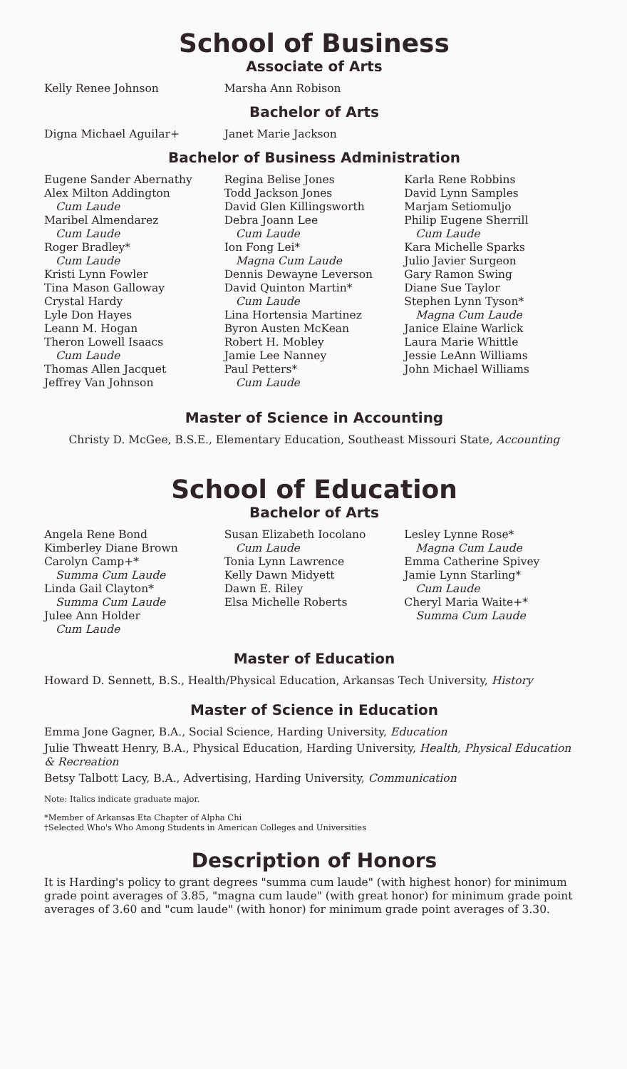School of Business
Associate of Arts
Kelly Renee Johnson Marsha Ann Robison
Bachelor of Arts
Digna Michael Aguilar+ Janet Marie Jackson
Bachelor of Business Administration
Eugene Sander Abernathy
Alex Milton Addington
Cum Laude
Maribel Almendarez
Cum Laude
Roger Bradley*
Cum Laude
Kristi Lynn Fowler
Tina Mason Galloway
Crystal Hardy
Lyle Don Hayes
Leann M. Hogan
Theron Lowell Isaacs
Cum Laude
Thomas Allen Jacquet
Jeffrey Van Johnson
Regina Belise Jones
Todd Jackson Jones
David Glen Killingsworth
Debra Joann Lee
Cum Laude
Ion Fong Lei*
Magna Cum Laude
Dennis Dewayne Leverson
David Quinton Martin*
Cum Laude
Lina Hortensia Martinez
Byron Austen McKean
Robert H. Mobley
Jamie Lee Nanney
Paul Petters*
Cum Laude
Karla Rene Robbins
David Lynn Samples
Marjam Setiomuljo
Philip Eugene Sherrill
Cum Laude
Kara Michelle Sparks
Julio Javier Surgeon
Gary Ramon Swing
Diane Sue Taylor
Stephen Lynn Tyson*
Magna Cum Laude
Janice Elaine Warlick
Laura Marie Whittle
Jessie LeAnn Williams
John Michael Williams
Master of Science in Accounting
Christy D. McGee, B.S.E., Elementary Education, Southeast Missouri State, Accounting
School of Education
Bachelor of Arts
Angela Rene Bond
Kimberley Diane Brown
Carolyn Camp+*
Summa Cum Laude
Linda Gail Clayton*
Summa Cum Laude
Julee Ann Holder
Cum Laude
Susan Elizabeth Iocolano
Cum Laude
Tonia Lynn Lawrence
Kelly Dawn Midyett
Dawn E. Riley
Elsa Michelle Roberts
Lesley Lynne Rose*
Magna Cum Laude
Emma Catherine Spivey
Jamie Lynn Starling*
Cum Laude
Cheryl Maria Waite+*
Summa Cum Laude
Master of Education
Howard D. Sennett, B.S., Health/Physical Education, Arkansas Tech University, History
Master of Science in Education
Emma Jone Gagner, B.A., Social Science, Harding University, Education
Julie Thweatt Henry, B.A., Physical Education, Harding University, Health, Physical Education & Recreation
Betsy Talbott Lacy, B.A., Advertising, Harding University, Communication
Note: Italics indicate graduate major.
*Member of Arkansas Eta Chapter of Alpha Chi
†Selected Who's Who Among Students in American Colleges and Universities
Description of Honors
It is Harding's policy to grant degrees "summa cum laude" (with highest honor) for minimum grade point averages of 3.85, "magna cum laude" (with great honor) for minimum grade point averages of 3.60 and "cum laude" (with honor) for minimum grade point averages of 3.30.